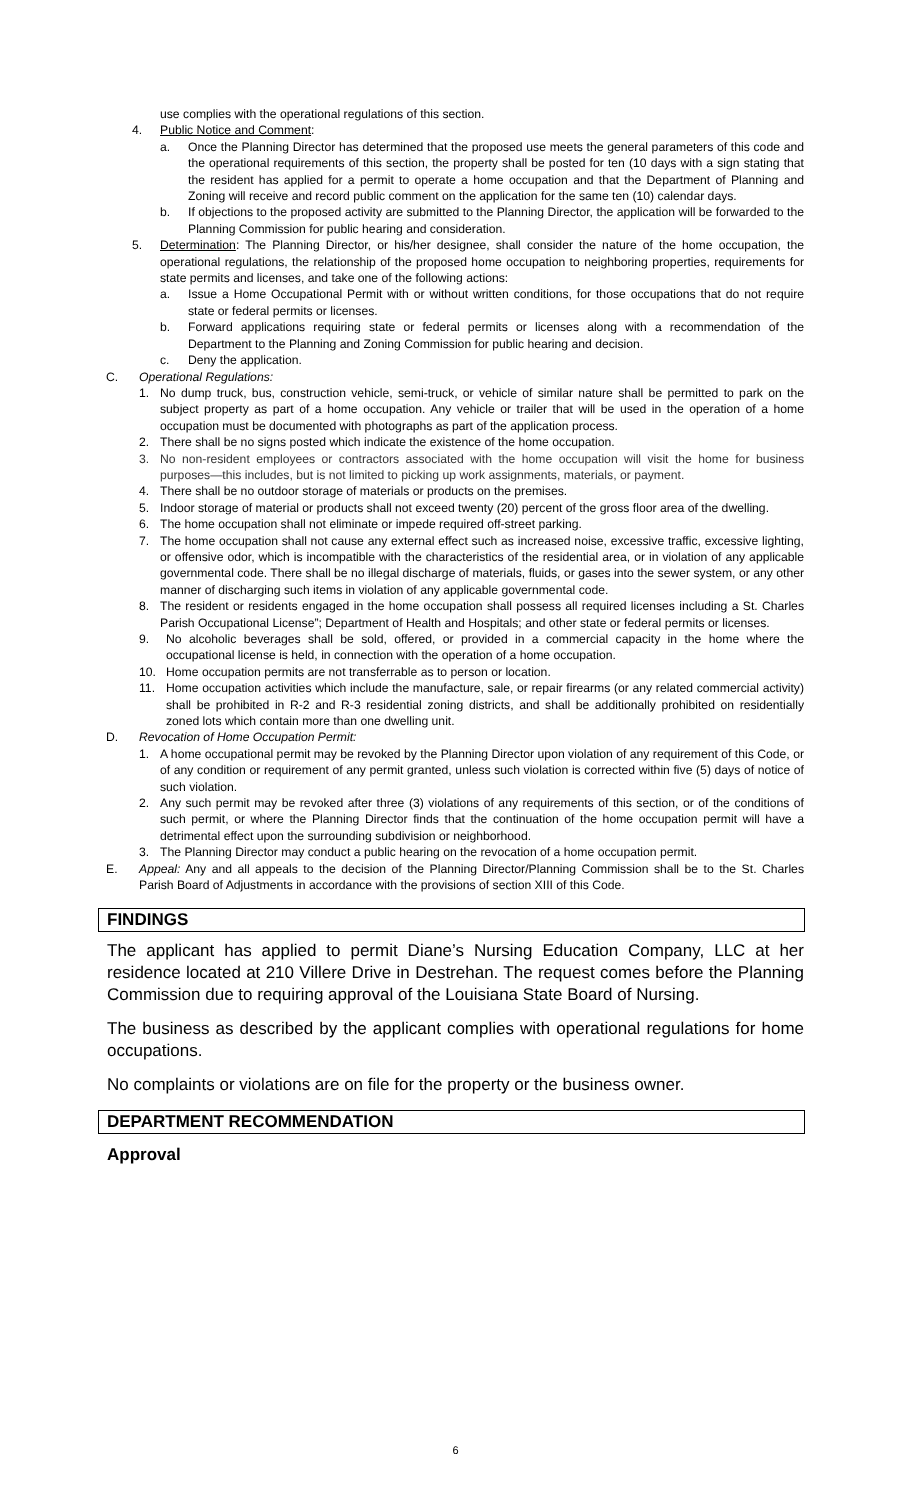use complies with the operational regulations of this section.
4. Public Notice and Comment:
a. Once the Planning Director has determined that the proposed use meets the general parameters of this code and the operational requirements of this section, the property shall be posted for ten (10 days with a sign stating that the resident has applied for a permit to operate a home occupation and that the Department of Planning and Zoning will receive and record public comment on the application for the same ten (10) calendar days.
b. If objections to the proposed activity are submitted to the Planning Director, the application will be forwarded to the Planning Commission for public hearing and consideration.
5. Determination: The Planning Director, or his/her designee, shall consider the nature of the home occupation, the operational regulations, the relationship of the proposed home occupation to neighboring properties, requirements for state permits and licenses, and take one of the following actions:
a. Issue a Home Occupational Permit with or without written conditions, for those occupations that do not require state or federal permits or licenses.
b. Forward applications requiring state or federal permits or licenses along with a recommendation of the Department to the Planning and Zoning Commission for public hearing and decision.
c. Deny the application.
C. Operational Regulations:
1. No dump truck, bus, construction vehicle, semi-truck, or vehicle of similar nature shall be permitted to park on the subject property as part of a home occupation. Any vehicle or trailer that will be used in the operation of a home occupation must be documented with photographs as part of the application process.
2. There shall be no signs posted which indicate the existence of the home occupation.
3. No non-resident employees or contractors associated with the home occupation will visit the home for business purposes—this includes, but is not limited to picking up work assignments, materials, or payment.
4. There shall be no outdoor storage of materials or products on the premises.
5. Indoor storage of material or products shall not exceed twenty (20) percent of the gross floor area of the dwelling.
6. The home occupation shall not eliminate or impede required off-street parking.
7. The home occupation shall not cause any external effect such as increased noise, excessive traffic, excessive lighting, or offensive odor, which is incompatible with the characteristics of the residential area, or in violation of any applicable governmental code. There shall be no illegal discharge of materials, fluids, or gases into the sewer system, or any other manner of discharging such items in violation of any applicable governmental code.
8. The resident or residents engaged in the home occupation shall possess all required licenses including a St. Charles Parish Occupational License”; Department of Health and Hospitals; and other state or federal permits or licenses.
9. No alcoholic beverages shall be sold, offered, or provided in a commercial capacity in the home where the occupational license is held, in connection with the operation of a home occupation.
10. Home occupation permits are not transferrable as to person or location.
11. Home occupation activities which include the manufacture, sale, or repair firearms (or any related commercial activity) shall be prohibited in R-2 and R-3 residential zoning districts, and shall be additionally prohibited on residentially zoned lots which contain more than one dwelling unit.
D. Revocation of Home Occupation Permit:
1. A home occupational permit may be revoked by the Planning Director upon violation of any requirement of this Code, or of any condition or requirement of any permit granted, unless such violation is corrected within five (5) days of notice of such violation.
2. Any such permit may be revoked after three (3) violations of any requirements of this section, or of the conditions of such permit, or where the Planning Director finds that the continuation of the home occupation permit will have a detrimental effect upon the surrounding subdivision or neighborhood.
3. The Planning Director may conduct a public hearing on the revocation of a home occupation permit.
E. Appeal: Any and all appeals to the decision of the Planning Director/Planning Commission shall be to the St. Charles Parish Board of Adjustments in accordance with the provisions of section XIII of this Code.
FINDINGS
The applicant has applied to permit Diane’s Nursing Education Company, LLC at her residence located at 210 Villere Drive in Destrehan. The request comes before the Planning Commission due to requiring approval of the Louisiana State Board of Nursing.
The business as described by the applicant complies with operational regulations for home occupations.
No complaints or violations are on file for the property or the business owner.
DEPARTMENT RECOMMENDATION
Approval
6